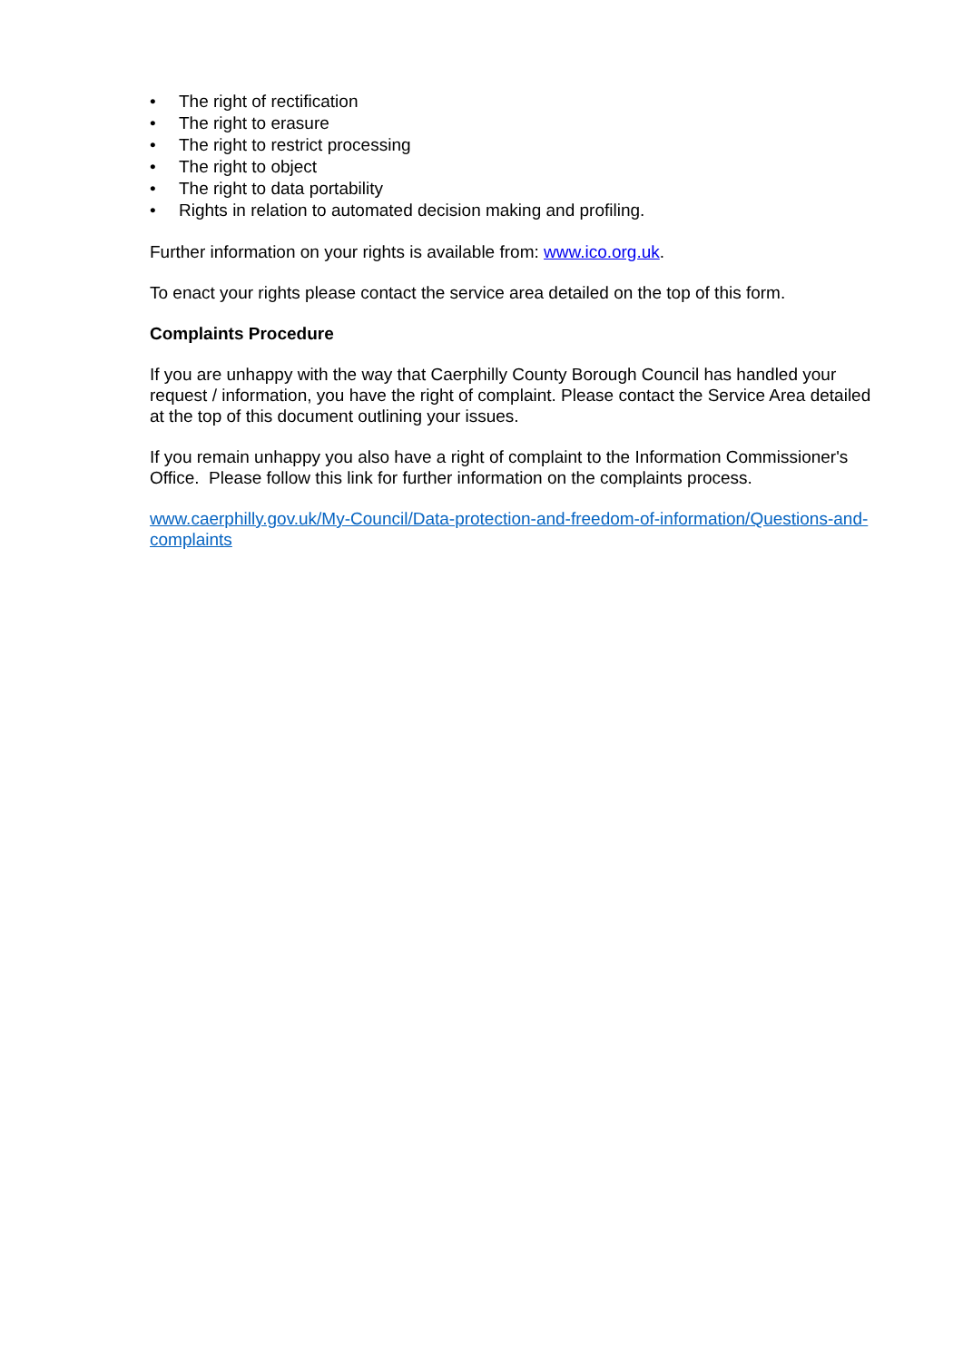• The right of rectification
• The right to erasure
• The right to restrict processing
• The right to object
• The right to data portability
• Rights in relation to automated decision making and profiling.
Further information on your rights is available from: www.ico.org.uk.
To enact your rights please contact the service area detailed on the top of this form.
Complaints Procedure
If you are unhappy with the way that Caerphilly County Borough Council has handled your request / information, you have the right of complaint. Please contact the Service Area detailed at the top of this document outlining your issues.
If you remain unhappy you also have a right of complaint to the Information Commissioner's Office. Please follow this link for further information on the complaints process.
www.caerphilly.gov.uk/My-Council/Data-protection-and-freedom-of-information/Questions-and-complaints